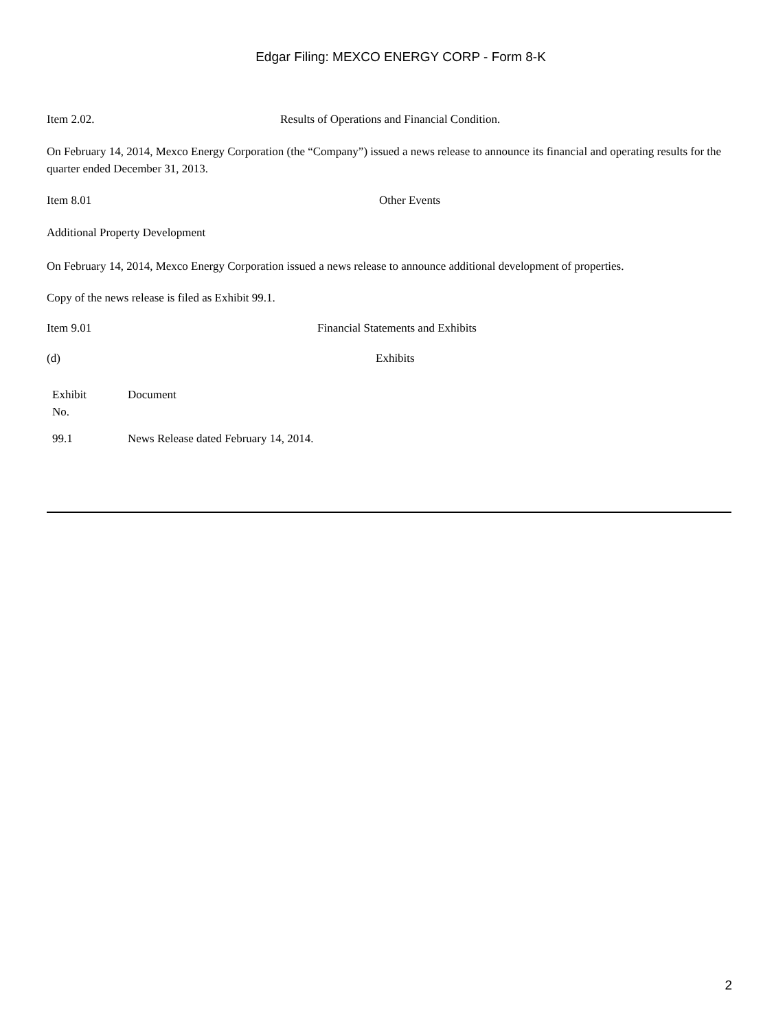Edgar Filing: MEXCO ENERGY CORP - Form 8-K
Item 2.02. Results of Operations and Financial Condition.
On February 14, 2014, Mexco Energy Corporation (the “Company”) issued a news release to announce its financial and operating results for the quarter ended December 31, 2013.
Item 8.01 Other Events
Additional Property Development
On February 14, 2014, Mexco Energy Corporation issued a news release to announce additional development of properties.
Copy of the news release is filed as Exhibit 99.1.
Item 9.01 Financial Statements and Exhibits
(d) Exhibits
| Exhibit No. | Document |
| --- | --- |
| 99.1 | News Release dated February 14, 2014. |
2